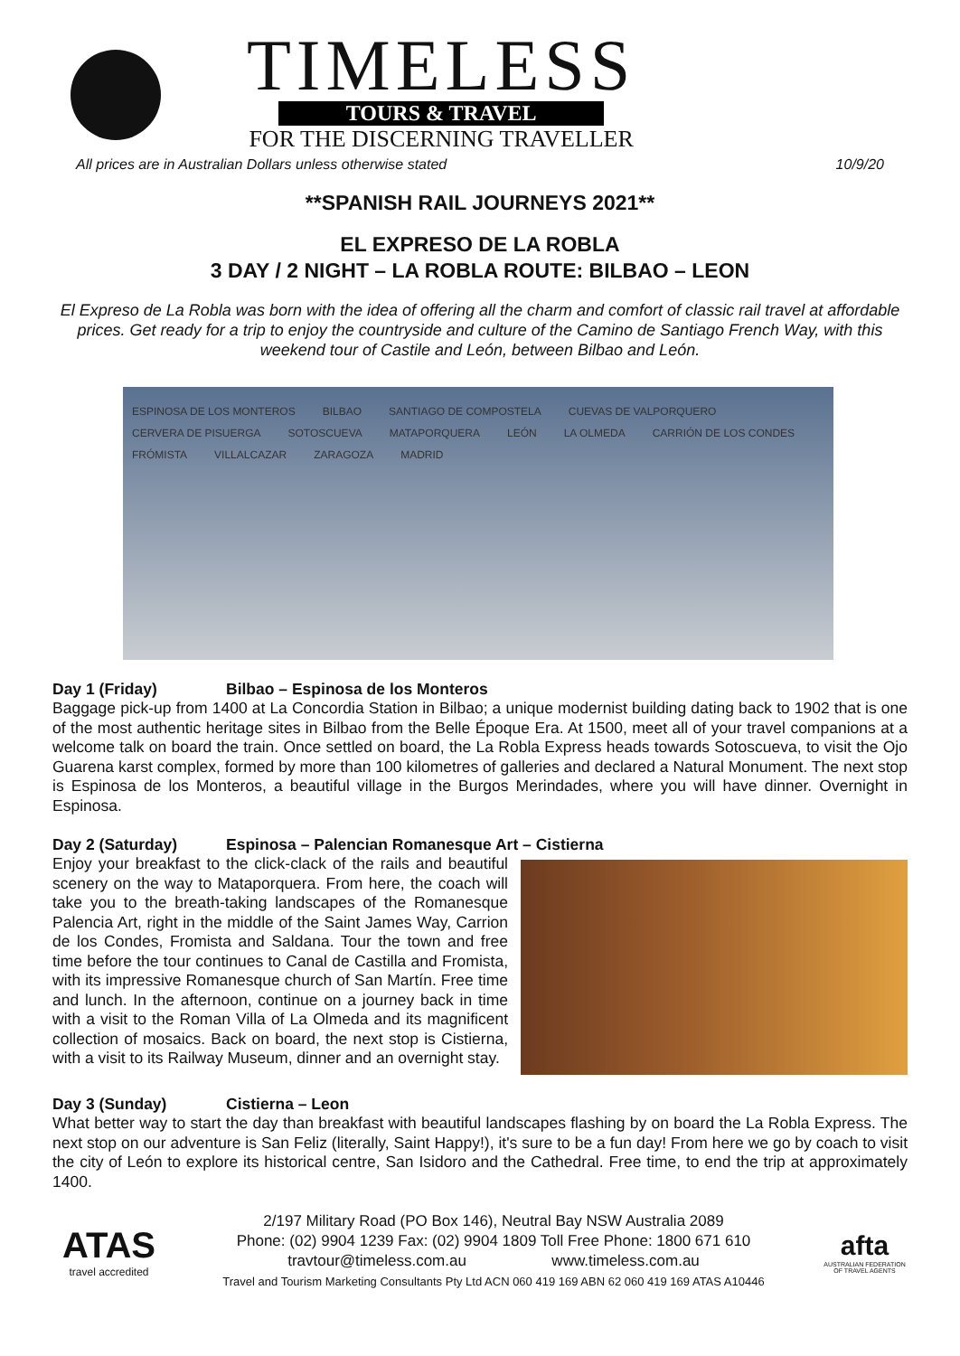TIMELESS
TOURS & TRAVEL
FOR THE DISCERNING TRAVELLER
All prices are in Australian Dollars unless otherwise stated 10/9/20
**SPANISH RAIL JOURNEYS 2021**
EL EXPRESO DE LA ROBLA
3 DAY / 2 NIGHT – LA ROBLA ROUTE: BILBAO – LEON
El Expreso de La Robla was born with the idea of offering all the charm and comfort of classic rail travel at affordable prices. Get ready for a trip to enjoy the countryside and culture of the Camino de Santiago French Way, with this weekend tour of Castile and León, between Bilbao and León.
ESPINOSA DE LOS MONTEROS BILBAO SANTIAGO DE COMPOSTELA CUEVAS DE VALPORQUERO CERVERA DE PISUERGA SOTOSCUEVA MATAPORQUERA LEÓN LA OLMEDA CARRIÓN DE LOS CONDES FRÓMISTA VILLALCAZAR ZARAGOZA MADRID
Day 1 (Friday) Bilbao – Espinosa de los Monteros
Baggage pick-up from 1400 at La Concordia Station in Bilbao; a unique modernist building dating back to 1902 that is one of the most authentic heritage sites in Bilbao from the Belle Époque Era. At 1500, meet all of your travel companions at a welcome talk on board the train. Once settled on board, the La Robla Express heads towards Sotoscueva, to visit the Ojo Guarena karst complex, formed by more than 100 kilometres of galleries and declared a Natural Monument. The next stop is Espinosa de los Monteros, a beautiful village in the Burgos Merindades, where you will have dinner. Overnight in Espinosa.
Day 2 (Saturday) Espinosa – Palencian Romanesque Art – Cistierna
Enjoy your breakfast to the click-clack of the rails and beautiful scenery on the way to Mataporquera. From here, the coach will take you to the breath-taking landscapes of the Romanesque Palencia Art, right in the middle of the Saint James Way, Carrion de los Condes, Fromista and Saldana. Tour the town and free time before the tour continues to Canal de Castilla and Fromista, with its impressive Romanesque church of San Martín. Free time and lunch. In the afternoon, continue on a journey back in time with a visit to the Roman Villa of La Olmeda and its magnificent collection of mosaics. Back on board, the next stop is Cistierna, with a visit to its Railway Museum, dinner and an overnight stay.
Day 3 (Sunday) Cistierna – Leon
What better way to start the day than breakfast with beautiful landscapes flashing by on board the La Robla Express. The next stop on our adventure is San Feliz (literally, Saint Happy!), it's sure to be a fun day! From here we go by coach to visit the city of León to explore its historical centre, San Isidoro and the Cathedral. Free time, to end the trip at approximately 1400.
ATAS
travel accredited
2/197 Military Road (PO Box 146), Neutral Bay NSW Australia 2089
Phone: (02) 9904 1239 Fax: (02) 9904 1809 Toll Free Phone: 1800 671 610
travtour@timeless.com.au www.timeless.com.au
Travel and Tourism Marketing Consultants Pty Ltd ACN 060 419 169 ABN 62 060 419 169 ATAS A10446
afta
AUSTRALIAN FEDERATION OF TRAVEL AGENTS